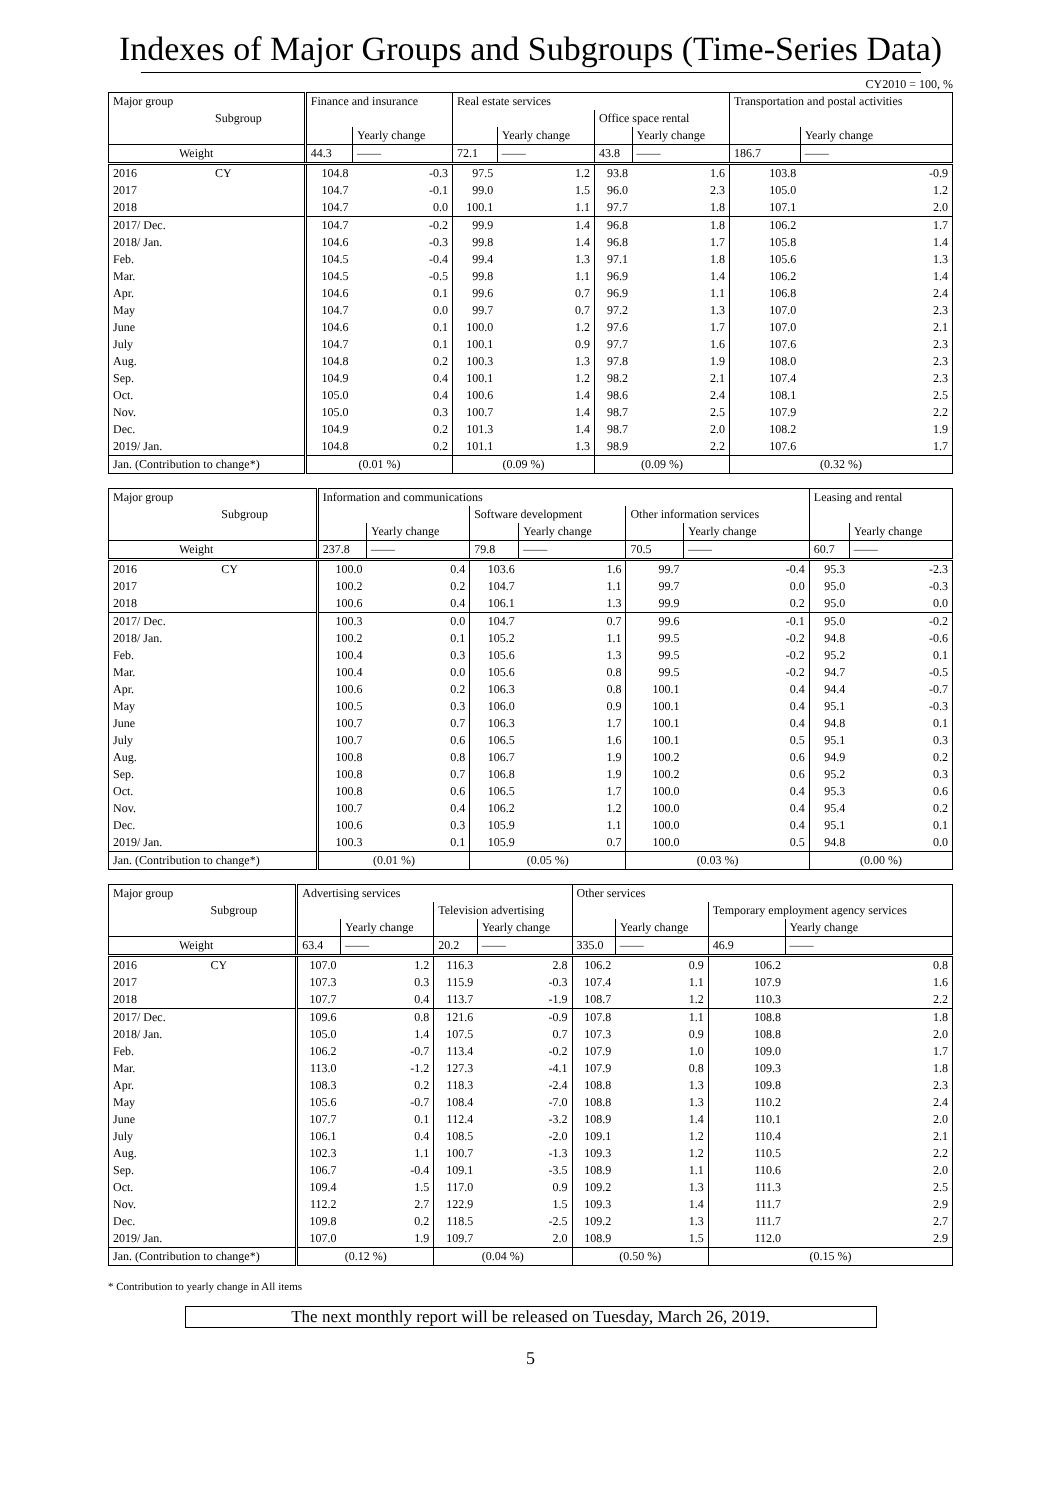Indexes of Major Groups and Subgroups (Time-Series Data)
CY2010 = 100, %
| Major group | | Finance and insurance | | Real estate services | | | | Transportation and postal activities | |
| --- | --- | --- | --- | --- | --- | --- | --- | --- | --- |
| | Subgroup | | | | | Office space rental | | | |
| | | | Yearly change | | Yearly change | | Yearly change | | Yearly change |
| Weight | | 44.3 | ―― | 72.1 | ―― | 43.8 | ―― | 186.7 | ―― |
| 2016 | CY | 104.8 | -0.3 | 97.5 | 1.2 | 93.8 | 1.6 | 103.8 | -0.9 |
| 2017 | | 104.7 | -0.1 | 99.0 | 1.5 | 96.0 | 2.3 | 105.0 | 1.2 |
| 2018 | | 104.7 | 0.0 | 100.1 | 1.1 | 97.7 | 1.8 | 107.1 | 2.0 |
| 2017/ Dec. | | 104.7 | -0.2 | 99.9 | 1.4 | 96.8 | 1.8 | 106.2 | 1.7 |
| 2018/ Jan. | | 104.6 | -0.3 | 99.8 | 1.4 | 96.8 | 1.7 | 105.8 | 1.4 |
| Feb. | | 104.5 | -0.4 | 99.4 | 1.3 | 97.1 | 1.8 | 105.6 | 1.3 |
| Mar. | | 104.5 | -0.5 | 99.8 | 1.1 | 96.9 | 1.4 | 106.2 | 1.4 |
| Apr. | | 104.6 | 0.1 | 99.6 | 0.7 | 96.9 | 1.1 | 106.8 | 2.4 |
| May | | 104.7 | 0.0 | 99.7 | 0.7 | 97.2 | 1.3 | 107.0 | 2.3 |
| June | | 104.6 | 0.1 | 100.0 | 1.2 | 97.6 | 1.7 | 107.0 | 2.1 |
| July | | 104.7 | 0.1 | 100.1 | 0.9 | 97.7 | 1.6 | 107.6 | 2.3 |
| Aug. | | 104.8 | 0.2 | 100.3 | 1.3 | 97.8 | 1.9 | 108.0 | 2.3 |
| Sep. | | 104.9 | 0.4 | 100.1 | 1.2 | 98.2 | 2.1 | 107.4 | 2.3 |
| Oct. | | 105.0 | 0.4 | 100.6 | 1.4 | 98.6 | 2.4 | 108.1 | 2.5 |
| Nov. | | 105.0 | 0.3 | 100.7 | 1.4 | 98.7 | 2.5 | 107.9 | 2.2 |
| Dec. | | 104.9 | 0.2 | 101.3 | 1.4 | 98.7 | 2.0 | 108.2 | 1.9 |
| 2019/ Jan. | | 104.8 | 0.2 | 101.1 | 1.3 | 98.9 | 2.2 | 107.6 | 1.7 |
| Jan. (Contribution to change*) | | (0.01 %) | | (0.09 %) | | (0.09 %) | | (0.32 %) | |
| Major group | | Information and communications | | | | | | Leasing and rental | |
| --- | --- | --- | --- | --- | --- | --- | --- | --- | --- |
| | Subgroup | | | Software development | | Other information services | | | |
| | | | Yearly change | | Yearly change | | Yearly change | | Yearly change |
| Weight | | 237.8 | ―― | 79.8 | ―― | 70.5 | ―― | 60.7 | ―― |
| 2016 | CY | 100.0 | 0.4 | 103.6 | 1.6 | 99.7 | -0.4 | 95.3 | -2.3 |
| 2017 | | 100.2 | 0.2 | 104.7 | 1.1 | 99.7 | 0.0 | 95.0 | -0.3 |
| 2018 | | 100.6 | 0.4 | 106.1 | 1.3 | 99.9 | 0.2 | 95.0 | 0.0 |
| 2017/ Dec. | | 100.3 | 0.0 | 104.7 | 0.7 | 99.6 | -0.1 | 95.0 | -0.2 |
| 2018/ Jan. | | 100.2 | 0.1 | 105.2 | 1.1 | 99.5 | -0.2 | 94.8 | -0.6 |
| Feb. | | 100.4 | 0.3 | 105.6 | 1.3 | 99.5 | -0.2 | 95.2 | 0.1 |
| Mar. | | 100.4 | 0.0 | 105.6 | 0.8 | 99.5 | -0.2 | 94.7 | -0.5 |
| Apr. | | 100.6 | 0.2 | 106.3 | 0.8 | 100.1 | 0.4 | 94.4 | -0.7 |
| May | | 100.5 | 0.3 | 106.0 | 0.9 | 100.1 | 0.4 | 95.1 | -0.3 |
| June | | 100.7 | 0.7 | 106.3 | 1.7 | 100.1 | 0.4 | 94.8 | 0.1 |
| July | | 100.7 | 0.6 | 106.5 | 1.6 | 100.1 | 0.5 | 95.1 | 0.3 |
| Aug. | | 100.8 | 0.8 | 106.7 | 1.9 | 100.2 | 0.6 | 94.9 | 0.2 |
| Sep. | | 100.8 | 0.7 | 106.8 | 1.9 | 100.2 | 0.6 | 95.2 | 0.3 |
| Oct. | | 100.8 | 0.6 | 106.5 | 1.7 | 100.0 | 0.4 | 95.3 | 0.6 |
| Nov. | | 100.7 | 0.4 | 106.2 | 1.2 | 100.0 | 0.4 | 95.4 | 0.2 |
| Dec. | | 100.6 | 0.3 | 105.9 | 1.1 | 100.0 | 0.4 | 95.1 | 0.1 |
| 2019/ Jan. | | 100.3 | 0.1 | 105.9 | 0.7 | 100.0 | 0.5 | 94.8 | 0.0 |
| Jan. (Contribution to change*) | | (0.01 %) | | (0.05 %) | | (0.03 %) | | (0.00 %) | |
| Major group | | Advertising services | | | | Other services | | | |
| --- | --- | --- | --- | --- | --- | --- | --- | --- | --- |
| | Subgroup | | | Television advertising | | | | Temporary employment agency services | |
| | | | Yearly change | | Yearly change | | Yearly change | | Yearly change |
| Weight | | 63.4 | ―― | 20.2 | ―― | 335.0 | ―― | 46.9 | ―― |
| 2016 | CY | 107.0 | 1.2 | 116.3 | 2.8 | 106.2 | 0.9 | 106.2 | 0.8 |
| 2017 | | 107.3 | 0.3 | 115.9 | -0.3 | 107.4 | 1.1 | 107.9 | 1.6 |
| 2018 | | 107.7 | 0.4 | 113.7 | -1.9 | 108.7 | 1.2 | 110.3 | 2.2 |
| 2017/ Dec. | | 109.6 | 0.8 | 121.6 | -0.9 | 107.8 | 1.1 | 108.8 | 1.8 |
| 2018/ Jan. | | 105.0 | 1.4 | 107.5 | 0.7 | 107.3 | 0.9 | 108.8 | 2.0 |
| Feb. | | 106.2 | -0.7 | 113.4 | -0.2 | 107.9 | 1.0 | 109.0 | 1.7 |
| Mar. | | 113.0 | -1.2 | 127.3 | -4.1 | 107.9 | 0.8 | 109.3 | 1.8 |
| Apr. | | 108.3 | 0.2 | 118.3 | -2.4 | 108.8 | 1.3 | 109.8 | 2.3 |
| May | | 105.6 | -0.7 | 108.4 | -7.0 | 108.8 | 1.3 | 110.2 | 2.4 |
| June | | 107.7 | 0.1 | 112.4 | -3.2 | 108.9 | 1.4 | 110.1 | 2.0 |
| July | | 106.1 | 0.4 | 108.5 | -2.0 | 109.1 | 1.2 | 110.4 | 2.1 |
| Aug. | | 102.3 | 1.1 | 100.7 | -1.3 | 109.3 | 1.2 | 110.5 | 2.2 |
| Sep. | | 106.7 | -0.4 | 109.1 | -3.5 | 108.9 | 1.1 | 110.6 | 2.0 |
| Oct. | | 109.4 | 1.5 | 117.0 | 0.9 | 109.2 | 1.3 | 111.3 | 2.5 |
| Nov. | | 112.2 | 2.7 | 122.9 | 1.5 | 109.3 | 1.4 | 111.7 | 2.9 |
| Dec. | | 109.8 | 0.2 | 118.5 | -2.5 | 109.2 | 1.3 | 111.7 | 2.7 |
| 2019/ Jan. | | 107.0 | 1.9 | 109.7 | 2.0 | 108.9 | 1.5 | 112.0 | 2.9 |
| Jan. (Contribution to change*) | | (0.12 %) | | (0.04 %) | | (0.50 %) | | (0.15 %) | |
* Contribution to yearly change in All items
The next monthly report will be released on Tuesday, March 26, 2019.
5